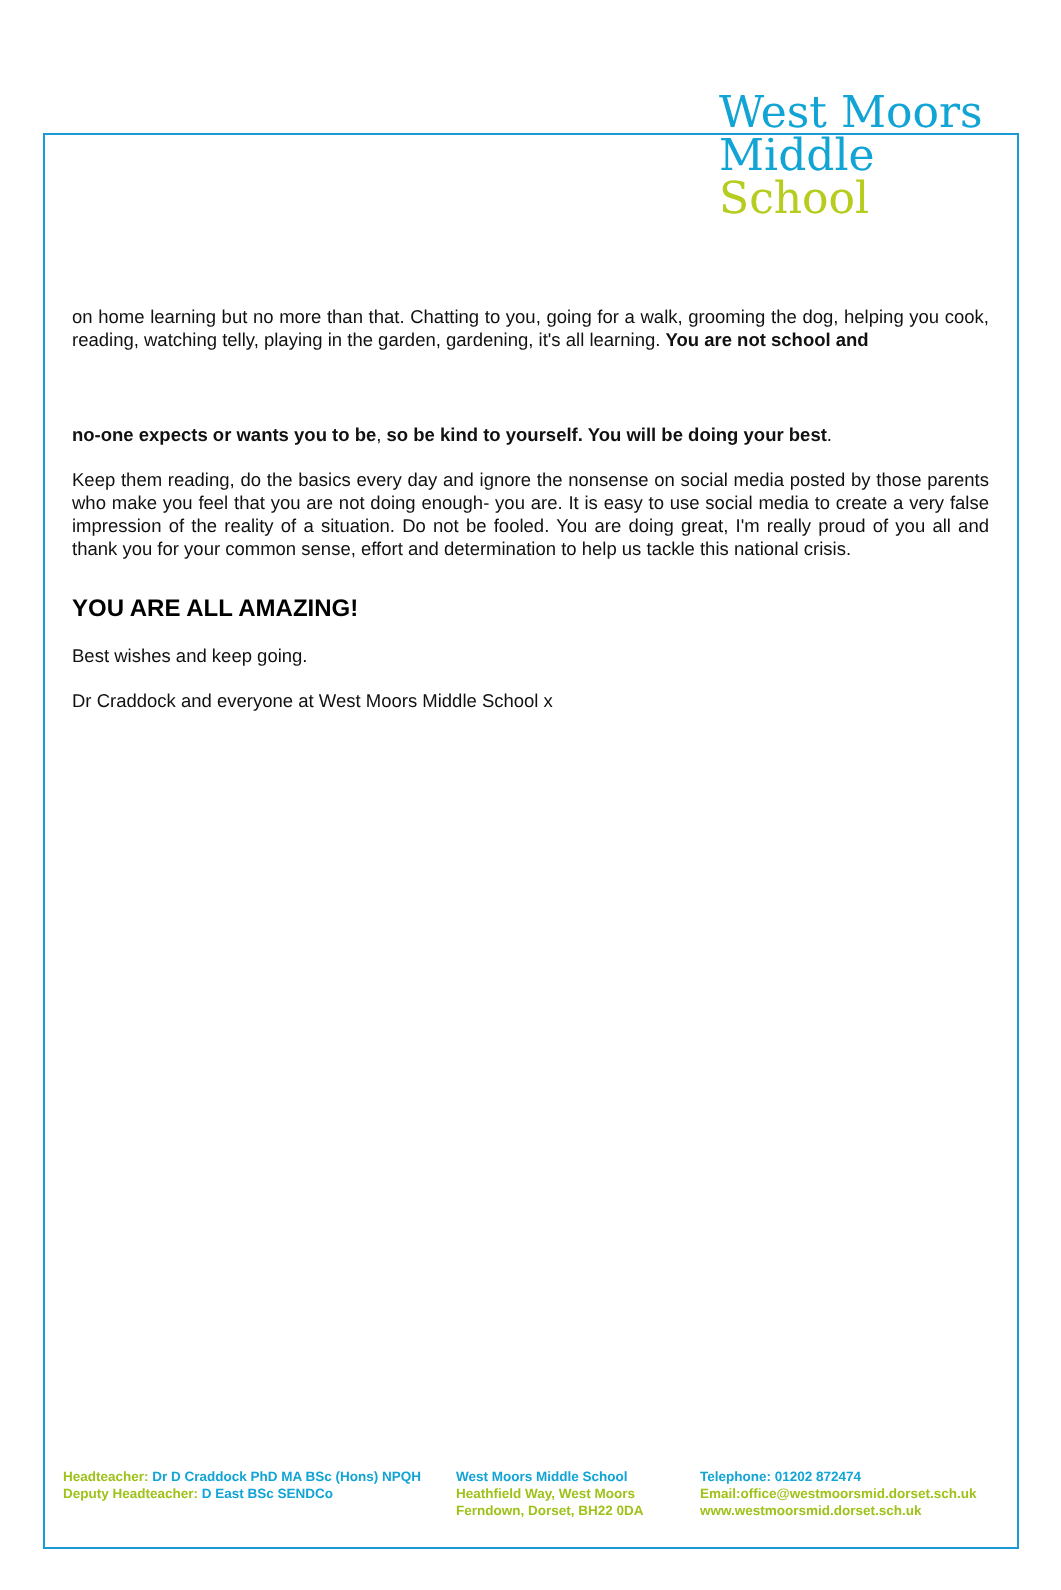West Moors
Middle
School
on home learning but no more than that. Chatting to you, going for a walk, grooming the dog, helping you cook, reading, watching telly, playing in the garden, gardening, it's all learning. You are not school and
no-one expects or wants you to be, so be kind to yourself. You will be doing your best.
Keep them reading, do the basics every day and ignore the nonsense on social media posted by those parents who make you feel that you are not doing enough- you are. It is easy to use social media to create a very false impression of the reality of a situation. Do not be fooled. You are doing great, I'm really proud of you all and thank you for your common sense, effort and determination to help us tackle this national crisis.
YOU ARE ALL AMAZING!
Best wishes and keep going.
Dr Craddock and everyone at West Moors Middle School x
Headteacher: Dr D Craddock PhD MA BSc (Hons) NPQH
Deputy Headteacher: D East BSc SENDCo
West Moors Middle School
Heathfield Way, West Moors
Ferndown, Dorset, BH22 0DA
Telephone: 01202 872474
Email:office@westmoorsmid.dorset.sch.uk
www.westmoorsmid.dorset.sch.uk